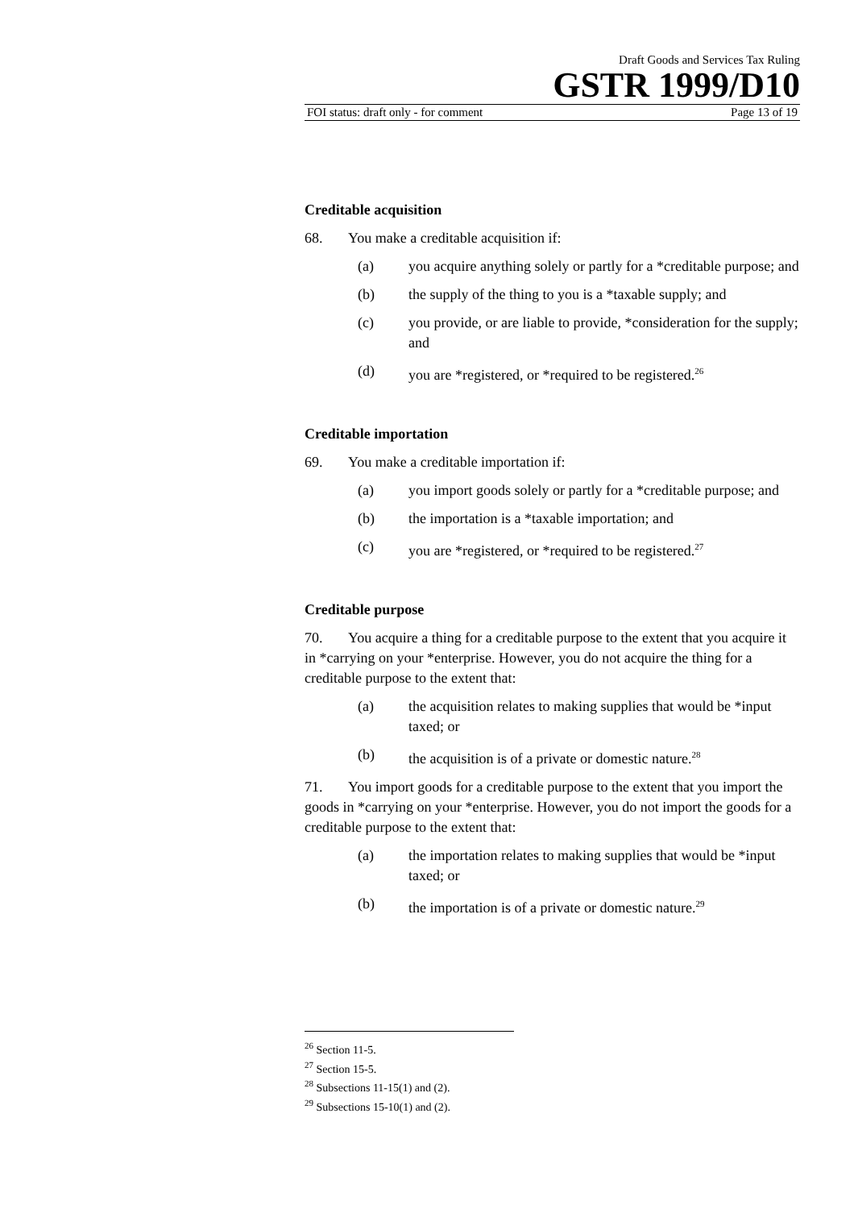Draft Goods and Services Tax Ruling
GSTR 1999/D10
FOI status: draft only - for comment Page 13 of 19
Creditable acquisition
68. You make a creditable acquisition if:
(a) you acquire anything solely or partly for a *creditable purpose; and
(b) the supply of the thing to you is a *taxable supply; and
(c) you provide, or are liable to provide, *consideration for the supply; and
(d) you are *registered, or *required to be registered.<sup>26</sup>
Creditable importation
69. You make a creditable importation if:
(a) you import goods solely or partly for a *creditable purpose; and
(b) the importation is a *taxable importation; and
(c) you are *registered, or *required to be registered.<sup>27</sup>
Creditable purpose
70. You acquire a thing for a creditable purpose to the extent that you acquire it in *carrying on your *enterprise. However, you do not acquire the thing for a creditable purpose to the extent that:
(a) the acquisition relates to making supplies that would be *input taxed; or
(b) the acquisition is of a private or domestic nature.<sup>28</sup>
71. You import goods for a creditable purpose to the extent that you import the goods in *carrying on your *enterprise. However, you do not import the goods for a creditable purpose to the extent that:
(a) the importation relates to making supplies that would be *input taxed; or
(b) the importation is of a private or domestic nature.<sup>29</sup>
<sup>26</sup> Section 11-5.
<sup>27</sup> Section 15-5.
<sup>28</sup> Subsections 11-15(1) and (2).
<sup>29</sup> Subsections 15-10(1) and (2).